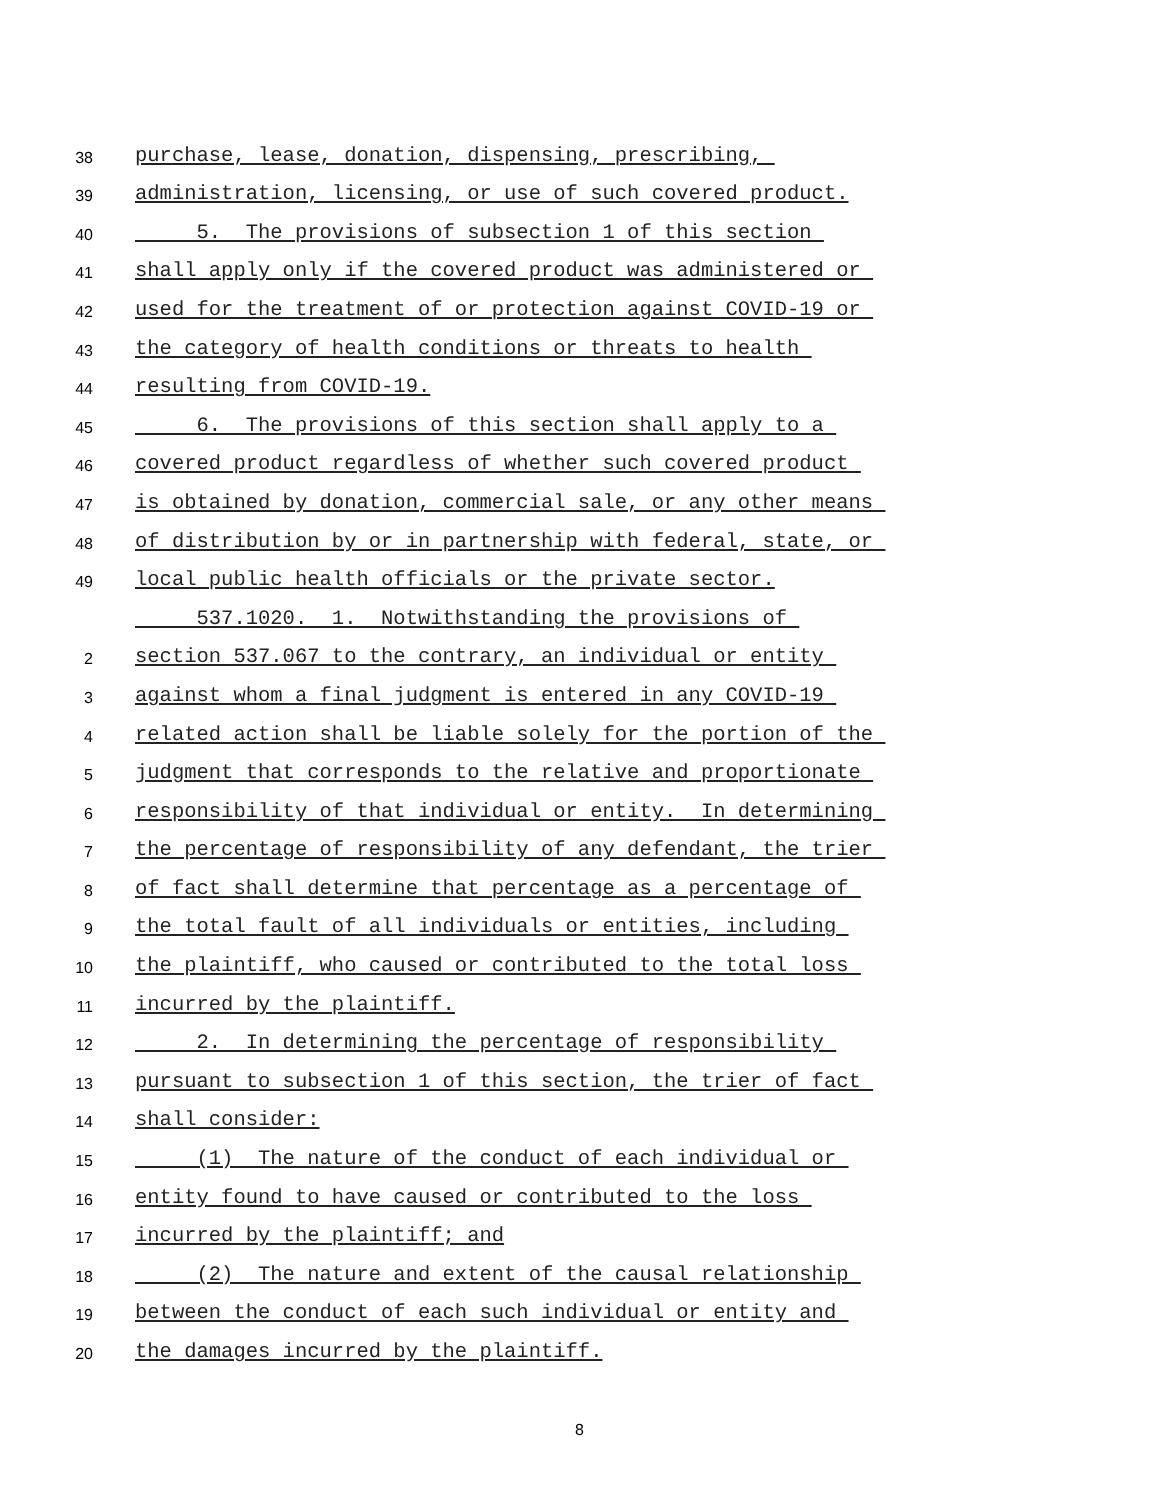38 purchase, lease, donation, dispensing, prescribing,
39 administration, licensing, or use of such covered product.
40 5. The provisions of subsection 1 of this section
41 shall apply only if the covered product was administered or
42 used for the treatment of or protection against COVID-19 or
43 the category of health conditions or threats to health
44 resulting from COVID-19.
45 6. The provisions of this section shall apply to a
46 covered product regardless of whether such covered product
47 is obtained by donation, commercial sale, or any other means
48 of distribution by or in partnership with federal, state, or
49 local public health officials or the private sector.
537.1020. 1. Notwithstanding the provisions of
2 section 537.067 to the contrary, an individual or entity
3 against whom a final judgment is entered in any COVID-19
4 related action shall be liable solely for the portion of the
5 judgment that corresponds to the relative and proportionate
6 responsibility of that individual or entity. In determining
7 the percentage of responsibility of any defendant, the trier
8 of fact shall determine that percentage as a percentage of
9 the total fault of all individuals or entities, including
10 the plaintiff, who caused or contributed to the total loss
11 incurred by the plaintiff.
12 2. In determining the percentage of responsibility
13 pursuant to subsection 1 of this section, the trier of fact
14 shall consider:
15 (1) The nature of the conduct of each individual or
16 entity found to have caused or contributed to the loss
17 incurred by the plaintiff; and
18 (2) The nature and extent of the causal relationship
19 between the conduct of each such individual or entity and
20 the damages incurred by the plaintiff.
8